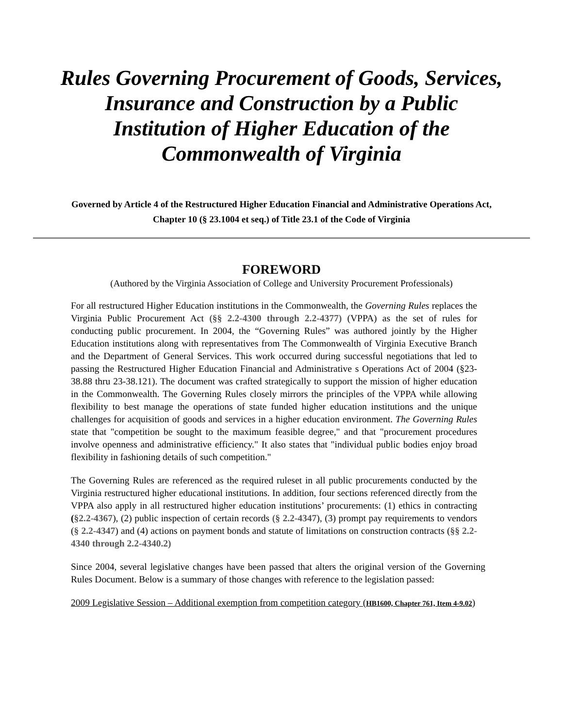Rules Governing Procurement of Goods, Services, Insurance and Construction by a Public Institution of Higher Education of the Commonwealth of Virginia
Governed by Article 4 of the Restructured Higher Education Financial and Administrative Operations Act, Chapter 10 (§ 23.1004 et seq.) of Title 23.1 of the Code of Virginia
FOREWORD
(Authored by the Virginia Association of College and University Procurement Professionals)
For all restructured Higher Education institutions in the Commonwealth, the Governing Rules replaces the Virginia Public Procurement Act (§§ 2.2-4300 through 2.2-4377) (VPPA) as the set of rules for conducting public procurement. In 2004, the “Governing Rules” was authored jointly by the Higher Education institutions along with representatives from The Commonwealth of Virginia Executive Branch and the Department of General Services. This work occurred during successful negotiations that led to passing the Restructured Higher Education Financial and Administrative s Operations Act of 2004 (§23-38.88 thru 23-38.121). The document was crafted strategically to support the mission of higher education in the Commonwealth. The Governing Rules closely mirrors the principles of the VPPA while allowing flexibility to best manage the operations of state funded higher education institutions and the unique challenges for acquisition of goods and services in a higher education environment. The Governing Rules state that "competition be sought to the maximum feasible degree," and that "procurement procedures involve openness and administrative efficiency." It also states that "individual public bodies enjoy broad flexibility in fashioning details of such competition."
The Governing Rules are referenced as the required ruleset in all public procurements conducted by the Virginia restructured higher educational institutions. In addition, four sections referenced directly from the VPPA also apply in all restructured higher education institutions’ procurements: (1) ethics in contracting (§2.2-4367), (2) public inspection of certain records (§ 2.2-4347), (3) prompt pay requirements to vendors (§ 2.2-4347) and (4) actions on payment bonds and statute of limitations on construction contracts (§§ 2.2-4340 through 2.2-4340.2)
Since 2004, several legislative changes have been passed that alters the original version of the Governing Rules Document. Below is a summary of those changes with reference to the legislation passed:
2009 Legislative Session – Additional exemption from competition category (HB1600, Chapter 761, Item 4-9.02)